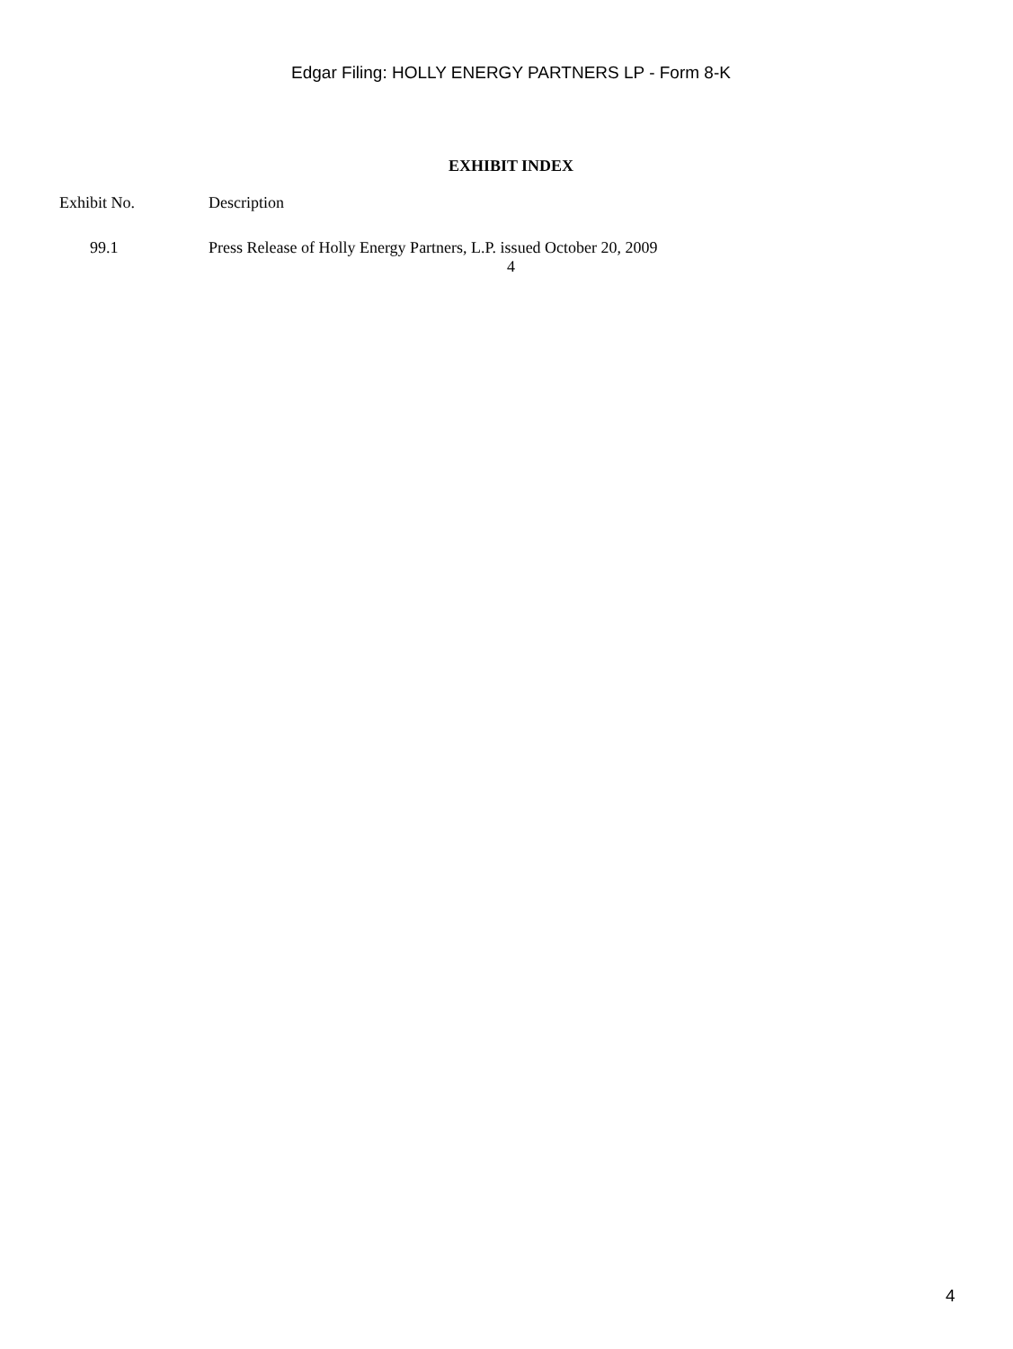Edgar Filing: HOLLY ENERGY PARTNERS LP - Form 8-K
EXHIBIT INDEX
| Exhibit No. | Description |
| 99.1 | Press Release of Holly Energy Partners, L.P. issued October 20, 2009 |
4
4